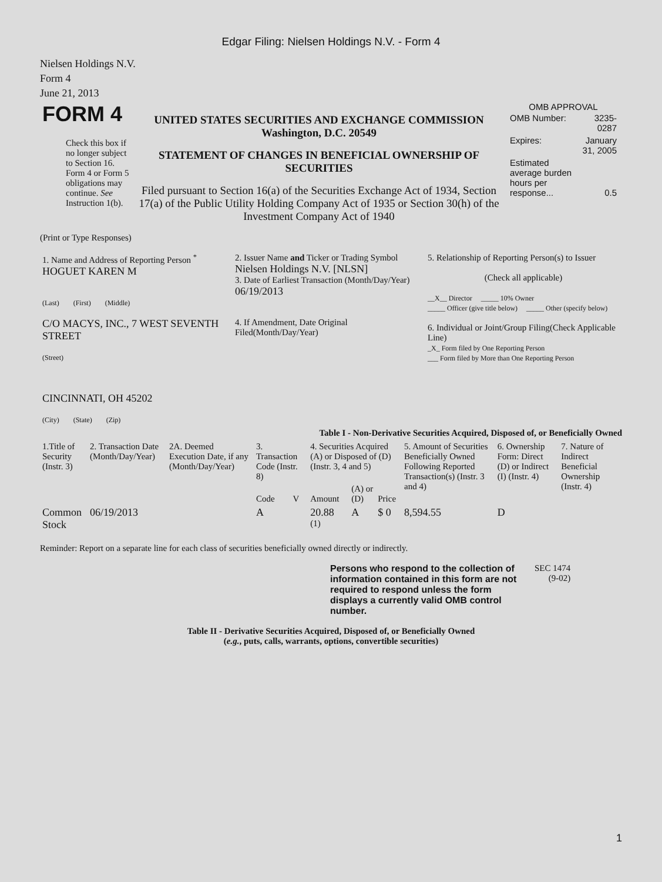Edgar Filing: Nielsen Holdings N.V. - Form 4
Nielsen Holdings N.V.
Form 4
June 21, 2013
| FORM 4 Check this box if no longer subject to Section 16. Form 4 or Form 5 obligations may continue. See Instruction 1(b). | UNITED STATES SECURITIES AND EXCHANGE COMMISSION Washington, D.C. 20549 STATEMENT OF CHANGES IN BENEFICIAL OWNERSHIP OF SECURITIES Filed pursuant to Section 16(a) of the Securities Exchange Act of 1934, Section 17(a) of the Public Utility Holding Company Act of 1935 or Section 30(h) of the Investment Company Act of 1940 | OMB APPROVAL / OMB Number: / 3235-0287 / / Expires: / January 31, 2005 / / Estimated average burden hours per response... / 0.5 / |
(Print or Type Responses)
| 1. Name and Address of Reporting Person <sup>*</sup> HOGUET KAREN M (Last) (First) (Middle) C/O MACYS, INC., 7 WEST SEVENTH STREET (Street) CINCINNATI, OH 45202 (City) (State) (Zip) | 2. Issuer Name and Ticker or Trading Symbol Nielsen Holdings N.V. [NLSN] 3. Date of Earliest Transaction (Month/Day/Year) 06/19/2013 4. If Amendment, Date Original Filed(Month/Day/Year) | 5. Relationship of Reporting Person(s) to Issuer (Check all applicable) __X__ Director _____ 10% Owner _____ Officer (give title below) _____ Other (specify below) 6. Individual or Joint/Group Filing(Check Applicable Line) _X_ Form filed by One Reporting Person ___ Form filed by More than One Reporting Person |
Table I - Non-Derivative Securities Acquired, Disposed of, or Beneficially Owned
| 1.Title of Security (Instr. 3) | 2. Transaction Date (Month/Day/Year) | 2A. Deemed Execution Date, if any (Month/Day/Year) | 3. Transaction Code (Instr. 8) | | 4. Securities Acquired (A) or Disposed of (D) (Instr. 3, 4 and 5) | | | 5. Amount of Securities Beneficially Owned Following Reported Transaction(s) (Instr. 3 and 4) | 6. Ownership Form: Direct (D) or Indirect (I) (Instr. 4) | 7. Nature of Indirect Beneficial Ownership (Instr. 4) |
| --- | --- | --- | --- | --- | --- | --- | --- | --- | --- | --- |
| | | | Code | V | Amount | (A) or (D) | Price | | | |
| Common Stock | 06/19/2013 | | A | | 20.88 <sup>(1)</sup> | A | $ 0 | 8,594.55 | D | |
Reminder: Report on a separate line for each class of securities beneficially owned directly or indirectly.
| Persons who respond to the collection of information contained in this form are not required to respond unless the form displays a currently valid OMB control number. | SEC 1474 (9-02) |
Table II - Derivative Securities Acquired, Disposed of, or Beneficially Owned
(e.g., puts, calls, warrants, options, convertible securities)
1